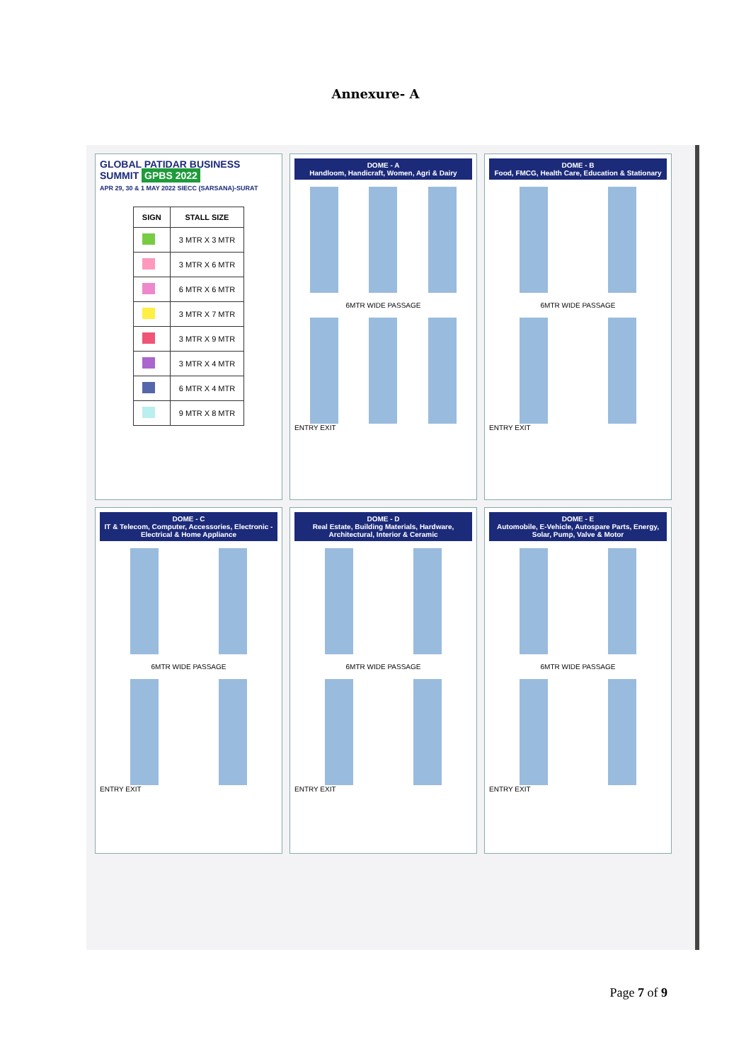Annexure- A
GLOBAL PATIDAR BUSINESS SUMMIT GPBS 2022
APR 29, 30 & 1 MAY 2022 SIECC (SARSANA)-SURAT
| SIGN | STALL SIZE |
| --- | --- |
| | 3 MTR X 3 MTR |
| | 3 MTR X 6 MTR |
| | 6 MTR X 6 MTR |
| | 3 MTR X 7 MTR |
| | 3 MTR X 9 MTR |
| | 3 MTR X 4 MTR |
| | 6 MTR X 4 MTR |
| | 9 MTR X 8 MTR |
DOME - A
Handloom, Handicraft, Women, Agri & Dairy
6MTR WIDE PASSAGE
ENTRY EXIT
DOME - B
Food, FMCG, Health Care, Education & Stationary
6MTR WIDE PASSAGE
ENTRY EXIT
DOME - C
IT & Telecom, Computer, Accessories, Electronic - Electrical & Home Appliance
6MTR WIDE PASSAGE
ENTRY EXIT
DOME - D
Real Estate, Building Materials, Hardware, Architectural, Interior & Ceramic
6MTR WIDE PASSAGE
ENTRY EXIT
DOME - E
Automobile, E-Vehicle, Autospare Parts, Energy, Solar, Pump, Valve & Motor
6MTR WIDE PASSAGE
ENTRY EXIT
Page 7 of 9